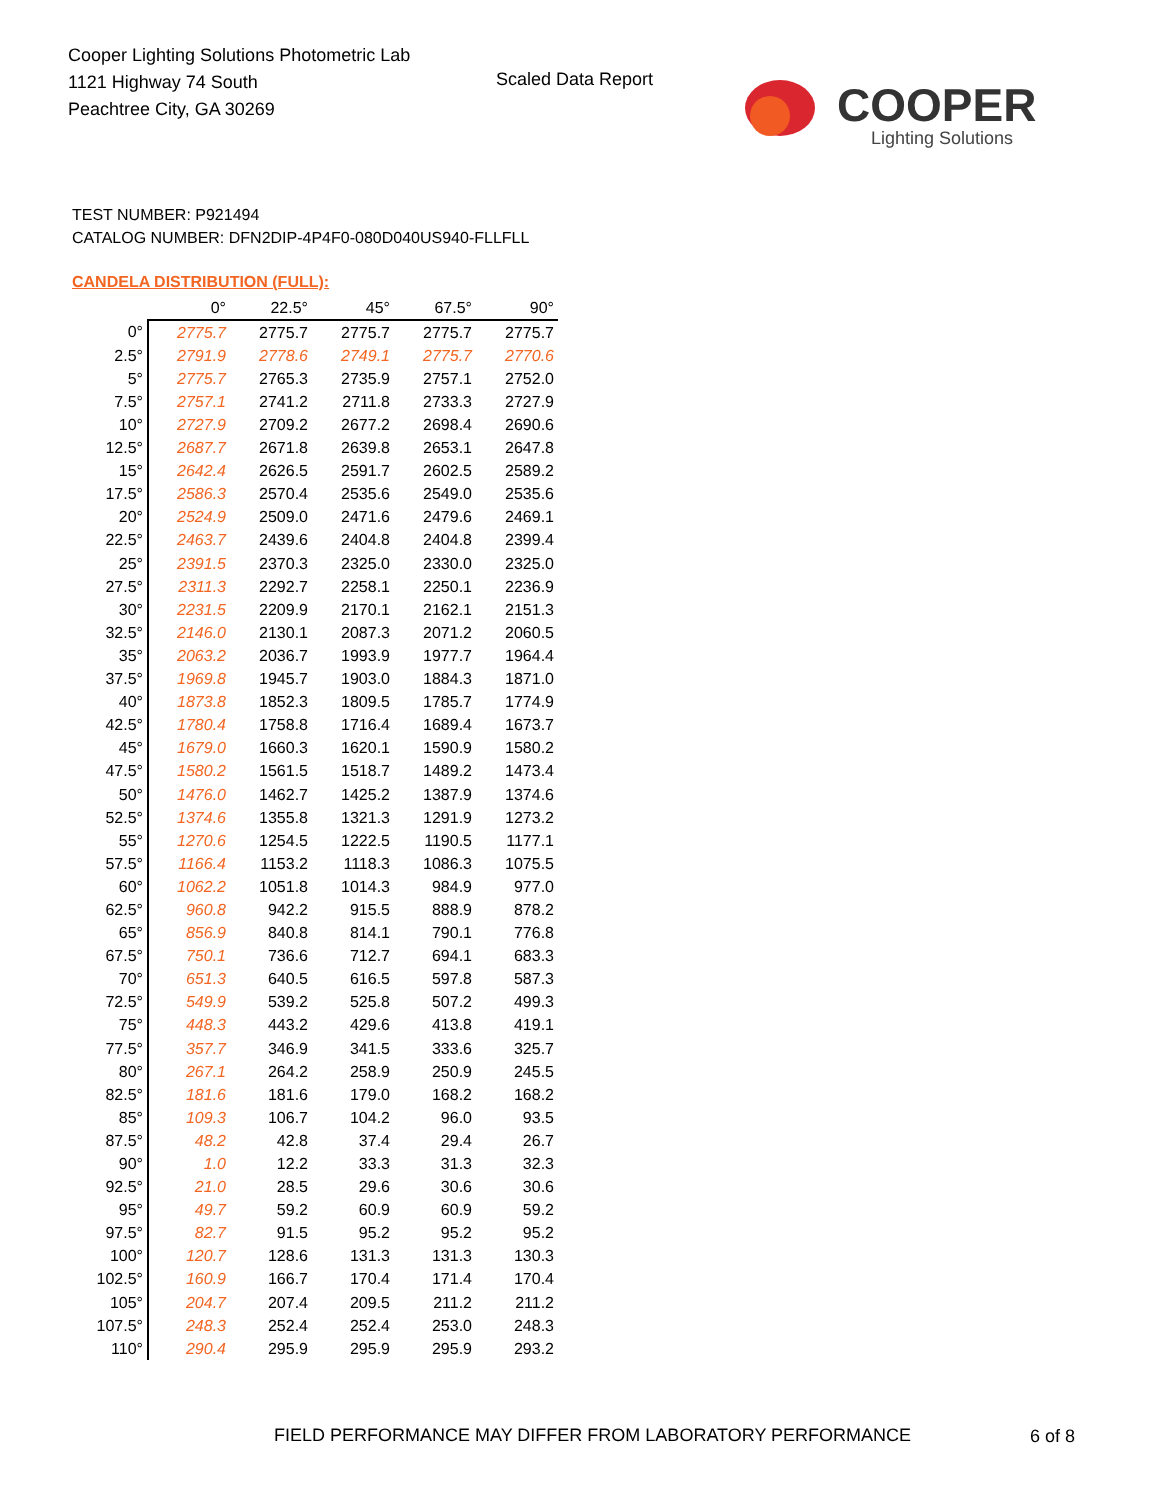Cooper Lighting Solutions Photometric Lab
1121 Highway 74 South
Peachtree City, GA 30269
Scaled Data Report
COOPER
Lighting Solutions
TEST NUMBER: P921494
CATALOG NUMBER: DFN2DIP-4P4F0-080D040US940-FLLFLL
CANDELA DISTRIBUTION (FULL):
| | 0° | 22.5° | 45° | 67.5° | 90° |
| --- | --- | --- | --- | --- | --- |
| 0° | 2775.7 | 2775.7 | 2775.7 | 2775.7 | 2775.7 |
| 2.5° | 2791.9 | 2778.6 | 2749.1 | 2775.7 | 2770.6 |
| 5° | 2775.7 | 2765.3 | 2735.9 | 2757.1 | 2752.0 |
| 7.5° | 2757.1 | 2741.2 | 2711.8 | 2733.3 | 2727.9 |
| 10° | 2727.9 | 2709.2 | 2677.2 | 2698.4 | 2690.6 |
| 12.5° | 2687.7 | 2671.8 | 2639.8 | 2653.1 | 2647.8 |
| 15° | 2642.4 | 2626.5 | 2591.7 | 2602.5 | 2589.2 |
| 17.5° | 2586.3 | 2570.4 | 2535.6 | 2549.0 | 2535.6 |
| 20° | 2524.9 | 2509.0 | 2471.6 | 2479.6 | 2469.1 |
| 22.5° | 2463.7 | 2439.6 | 2404.8 | 2404.8 | 2399.4 |
| 25° | 2391.5 | 2370.3 | 2325.0 | 2330.0 | 2325.0 |
| 27.5° | 2311.3 | 2292.7 | 2258.1 | 2250.1 | 2236.9 |
| 30° | 2231.5 | 2209.9 | 2170.1 | 2162.1 | 2151.3 |
| 32.5° | 2146.0 | 2130.1 | 2087.3 | 2071.2 | 2060.5 |
| 35° | 2063.2 | 2036.7 | 1993.9 | 1977.7 | 1964.4 |
| 37.5° | 1969.8 | 1945.7 | 1903.0 | 1884.3 | 1871.0 |
| 40° | 1873.8 | 1852.3 | 1809.5 | 1785.7 | 1774.9 |
| 42.5° | 1780.4 | 1758.8 | 1716.4 | 1689.4 | 1673.7 |
| 45° | 1679.0 | 1660.3 | 1620.1 | 1590.9 | 1580.2 |
| 47.5° | 1580.2 | 1561.5 | 1518.7 | 1489.2 | 1473.4 |
| 50° | 1476.0 | 1462.7 | 1425.2 | 1387.9 | 1374.6 |
| 52.5° | 1374.6 | 1355.8 | 1321.3 | 1291.9 | 1273.2 |
| 55° | 1270.6 | 1254.5 | 1222.5 | 1190.5 | 1177.1 |
| 57.5° | 1166.4 | 1153.2 | 1118.3 | 1086.3 | 1075.5 |
| 60° | 1062.2 | 1051.8 | 1014.3 | 984.9 | 977.0 |
| 62.5° | 960.8 | 942.2 | 915.5 | 888.9 | 878.2 |
| 65° | 856.9 | 840.8 | 814.1 | 790.1 | 776.8 |
| 67.5° | 750.1 | 736.6 | 712.7 | 694.1 | 683.3 |
| 70° | 651.3 | 640.5 | 616.5 | 597.8 | 587.3 |
| 72.5° | 549.9 | 539.2 | 525.8 | 507.2 | 499.3 |
| 75° | 448.3 | 443.2 | 429.6 | 413.8 | 419.1 |
| 77.5° | 357.7 | 346.9 | 341.5 | 333.6 | 325.7 |
| 80° | 267.1 | 264.2 | 258.9 | 250.9 | 245.5 |
| 82.5° | 181.6 | 181.6 | 179.0 | 168.2 | 168.2 |
| 85° | 109.3 | 106.7 | 104.2 | 96.0 | 93.5 |
| 87.5° | 48.2 | 42.8 | 37.4 | 29.4 | 26.7 |
| 90° | 1.0 | 12.2 | 33.3 | 31.3 | 32.3 |
| 92.5° | 21.0 | 28.5 | 29.6 | 30.6 | 30.6 |
| 95° | 49.7 | 59.2 | 60.9 | 60.9 | 59.2 |
| 97.5° | 82.7 | 91.5 | 95.2 | 95.2 | 95.2 |
| 100° | 120.7 | 128.6 | 131.3 | 131.3 | 130.3 |
| 102.5° | 160.9 | 166.7 | 170.4 | 171.4 | 170.4 |
| 105° | 204.7 | 207.4 | 209.5 | 211.2 | 211.2 |
| 107.5° | 248.3 | 252.4 | 252.4 | 253.0 | 248.3 |
| 110° | 290.4 | 295.9 | 295.9 | 295.9 | 293.2 |
FIELD PERFORMANCE MAY DIFFER FROM LABORATORY PERFORMANCE
6 of 8